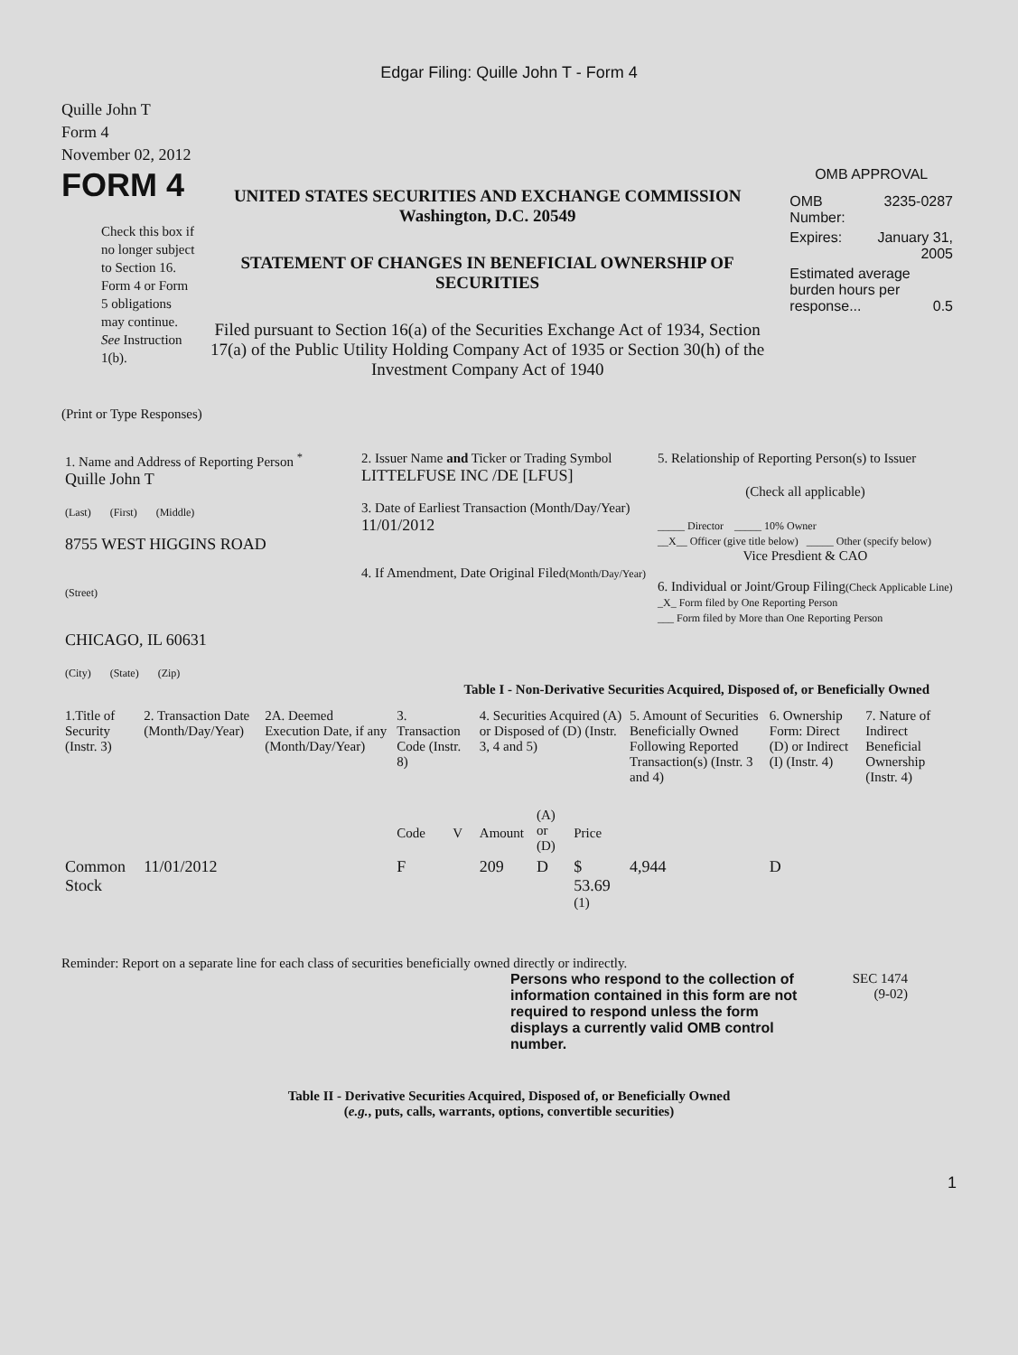Edgar Filing: Quille John T - Form 4
Quille John T
Form 4
November 02, 2012
FORM 4
Check this box if no longer subject to Section 16. Form 4 or Form 5 obligations may continue. See Instruction 1(b).
UNITED STATES SECURITIES AND EXCHANGE COMMISSION
Washington, D.C. 20549
STATEMENT OF CHANGES IN BENEFICIAL OWNERSHIP OF SECURITIES
Filed pursuant to Section 16(a) of the Securities Exchange Act of 1934, Section 17(a) of the Public Utility Holding Company Act of 1935 or Section 30(h) of the Investment Company Act of 1940
OMB APPROVAL
| OMB Number: | 3235-0287 |
| Expires: | January 31, 2005 |
| Estimated average burden hours per response... 0.5 | |
(Print or Type Responses)
| 1. Name and Address of Reporting Person <sup>*</sup> Quille John T (Last) (First) (Middle) 8755 WEST HIGGINS ROAD (Street) CHICAGO, IL 60631 (City) (State) (Zip) | 2. Issuer Name and Ticker or Trading Symbol LITTELFUSE INC /DE [LFUS] 3. Date of Earliest Transaction (Month/Day/Year) 11/01/2012 4. If Amendment, Date Original Filed (Month/Day/Year) | 5. Relationship of Reporting Person(s) to Issuer (Check all applicable) _____ Director _____ 10% Owner __X__ Officer (give title below) _____ Other (specify below) Vice Presdient & CAO 6. Individual or Joint/Group Filing (Check Applicable Line) _X_ Form filed by One Reporting Person ___ Form filed by More than One Reporting Person |
Table I - Non-Derivative Securities Acquired, Disposed of, or Beneficially Owned
| 1.Title of Security (Instr. 3) | 2. Transaction Date (Month/Day/Year) | 2A. Deemed Execution Date, if any (Month/Day/Year) | 3. Transaction Code (Instr. 8) | | 4. Securities Acquired (A) or Disposed of (D) (Instr. 3, 4 and 5) | | | 5. Amount of Securities Beneficially Owned Following Reported Transaction(s) (Instr. 3 and 4) | 6. Ownership Form: Direct (D) or Indirect (I) (Instr. 4) | 7. Nature of Indirect Beneficial Ownership (Instr. 4) |
| --- | --- | --- | --- | --- | --- | --- | --- | --- | --- | --- |
| | | | Code | V | Amount | (A) or (D) | Price | | | |
| Common Stock | 11/01/2012 | | F | | 209 | D | $ 53.69 <sup>(1)</sup> | 4,944 | D | |
Reminder: Report on a separate line for each class of securities beneficially owned directly or indirectly.
Persons who respond to the collection of information contained in this form are not required to respond unless the form displays a currently valid OMB control number.
SEC 1474
(9-02)
Table II - Derivative Securities Acquired, Disposed of, or Beneficially Owned
(e.g., puts, calls, warrants, options, convertible securities)
1